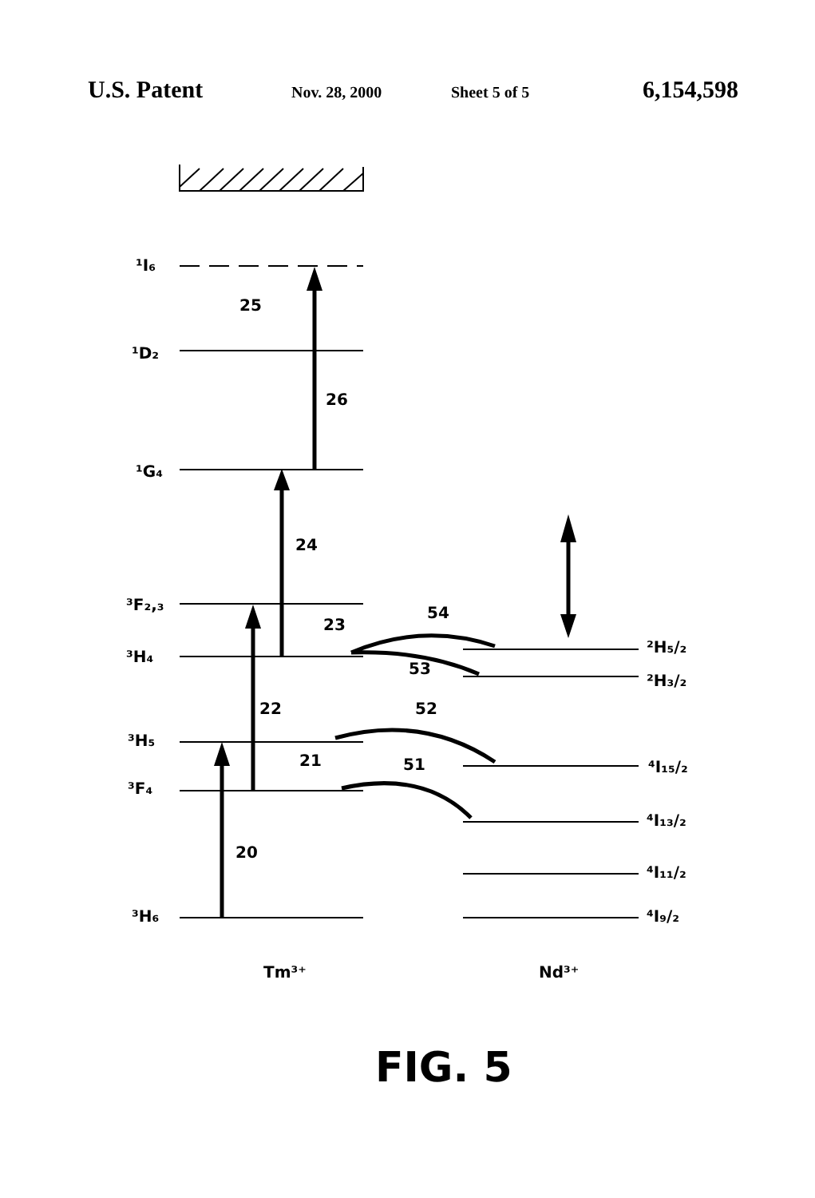U.S. Patent Nov. 28, 2000 Sheet 5 of 5 6,154,598
¹I₆
¹D₂
¹G₄
³F₂,₃
³H₄
³H₅
³F₄
³H₆
25
26
24
23
22
21
20
54
53
52
51
²H₅/₂
²H₃/₂
⁴I₁₅/₂
⁴I₁₃/₂
⁴I₁₁/₂
⁴I₉/₂
Tm³⁺
Nd³⁺
FIG. 5